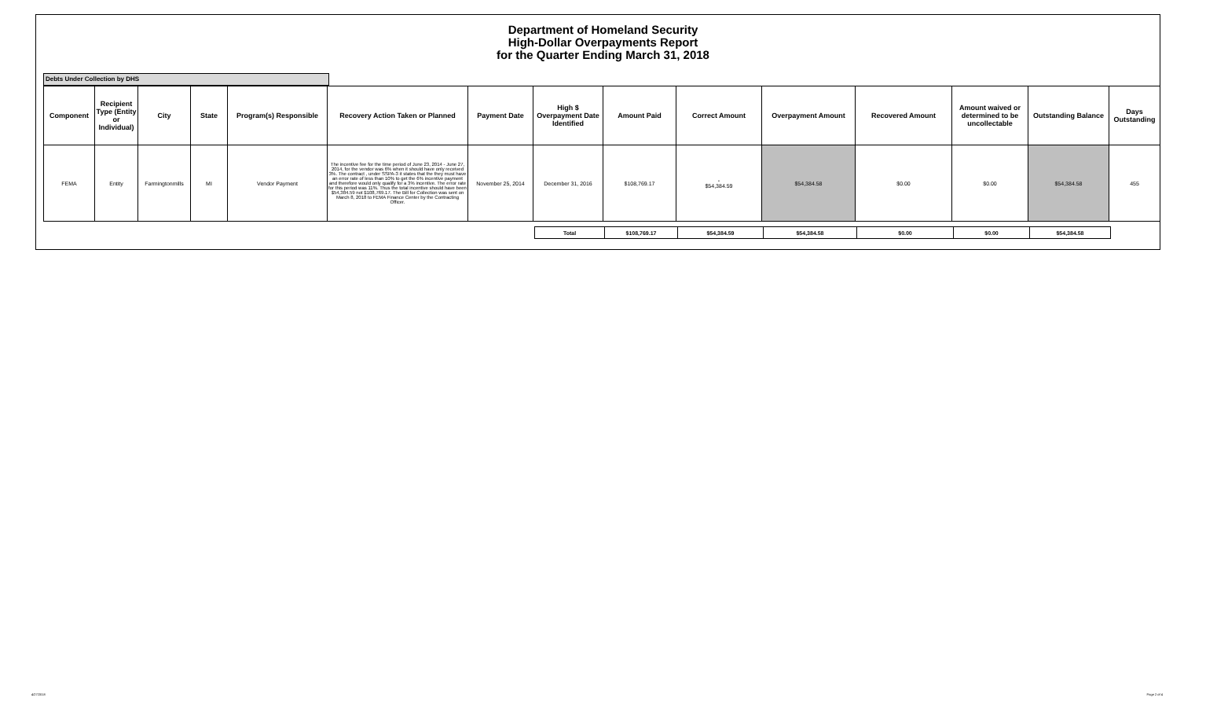Department of Homeland Security
High-Dollar Overpayments Report
for the Quarter Ending March 31, 2018
Debts Under Collection by DHS
| Component | Recipient Type (Entity or Individual) | City | State | Program(s) Responsible | Recovery Action Taken or Planned | Payment Date | High $ Overpayment Date Identified | Amount Paid | Correct Amount | Overpayment Amount | Recovered Amount | Amount waived or determined to be uncollectable | Outstanding Balance | Days Outstanding |
| --- | --- | --- | --- | --- | --- | --- | --- | --- | --- | --- | --- | --- | --- | --- |
| FEMA | Entity | Farmingtonmills | MI | Vendor Payment | The incentive fee for the time period of June 23, 2014 - June 27, 2014, for the vendor was 6% when it should have only received 3%. The contract , under SSPA-3 it states that the they must have an error rate of less than 10% to get the 6% incentive payment and therefore would only qualify for a 3% incentive. The error rate for this period was 11%. Thus the total incentive should have been $54,384.59 not $108,769.17. The Bill for Collection was sent on March 8, 2018 to FEMA Finance Center by the Contracting Officer. | November 25, 2014 | December 31, 2016 | $108,769.17 | - $54,384.59 | $54,384.58 | $0.00 | $0.00 | $54,384.58 | 455 |
| Total | $108,769.17 | $54,384.59 | $54,384.58 | $0.00 | $0.00 | $54,384.58 |
4/27/2018 Page 2 of 4